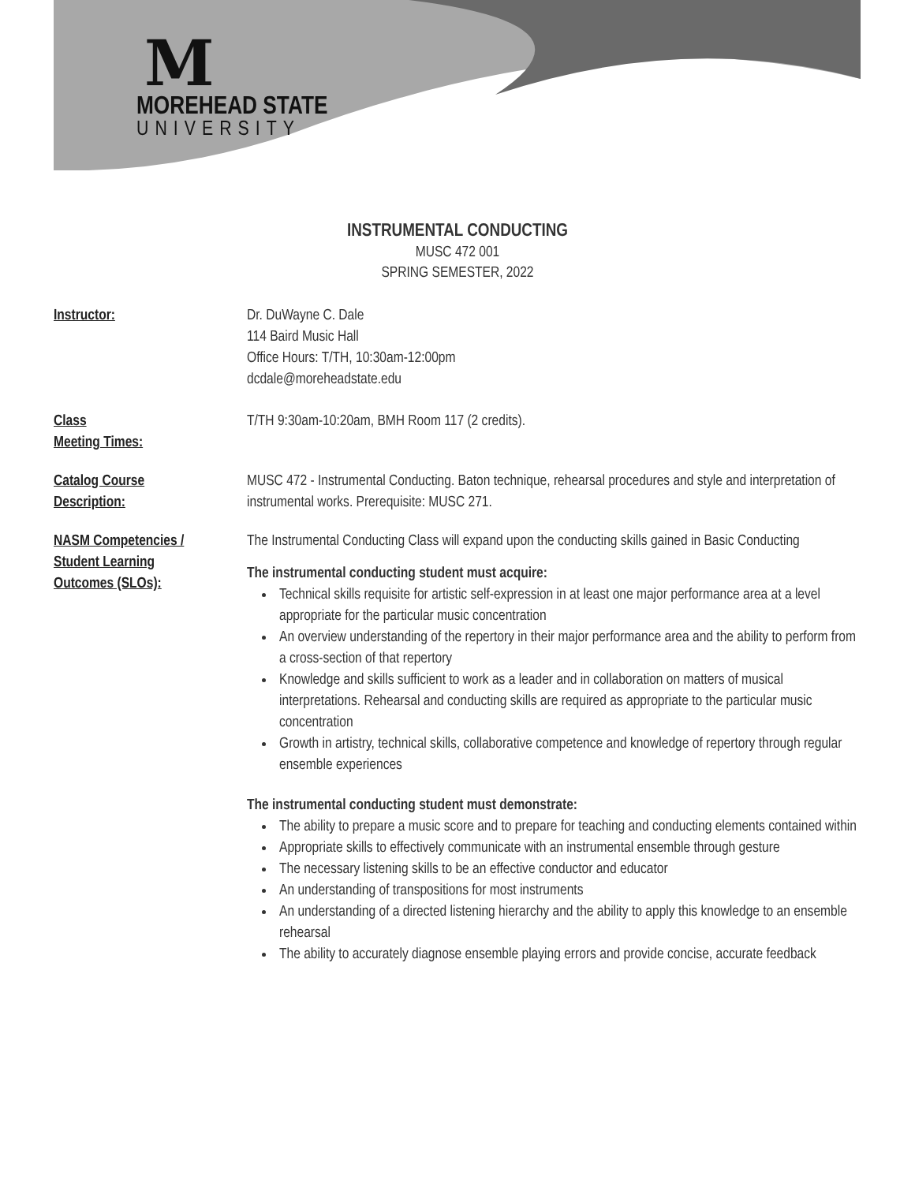M
MOREHEAD STATE
UNIVERSITY
INSTRUMENTAL CONDUCTING
MUSC 472 001
SPRING SEMESTER, 2022
Instructor: Dr. DuWayne C. Dale
114 Baird Music Hall
Office Hours: T/TH, 10:30am-12:00pm
dcdale@moreheadstate.edu
Class
Meeting Times:
T/TH 9:30am-10:20am, BMH Room 117 (2 credits).
Catalog Course
Description:
MUSC 472 - Instrumental Conducting. Baton technique, rehearsal procedures and style and interpretation of instrumental works. Prerequisite: MUSC 271.
NASM Competencies /
Student Learning
Outcomes (SLOs):
The Instrumental Conducting Class will expand upon the conducting skills gained in Basic Conducting
The instrumental conducting student must acquire:
Technical skills requisite for artistic self-expression in at least one major performance area at a level appropriate for the particular music concentration
An overview understanding of the repertory in their major performance area and the ability to perform from a cross-section of that repertory
Knowledge and skills sufficient to work as a leader and in collaboration on matters of musical interpretations. Rehearsal and conducting skills are required as appropriate to the particular music concentration
Growth in artistry, technical skills, collaborative competence and knowledge of repertory through regular ensemble experiences
The instrumental conducting student must demonstrate:
The ability to prepare a music score and to prepare for teaching and conducting elements contained within
Appropriate skills to effectively communicate with an instrumental ensemble through gesture
The necessary listening skills to be an effective conductor and educator
An understanding of transpositions for most instruments
An understanding of a directed listening hierarchy and the ability to apply this knowledge to an ensemble rehearsal
The ability to accurately diagnose ensemble playing errors and provide concise, accurate feedback